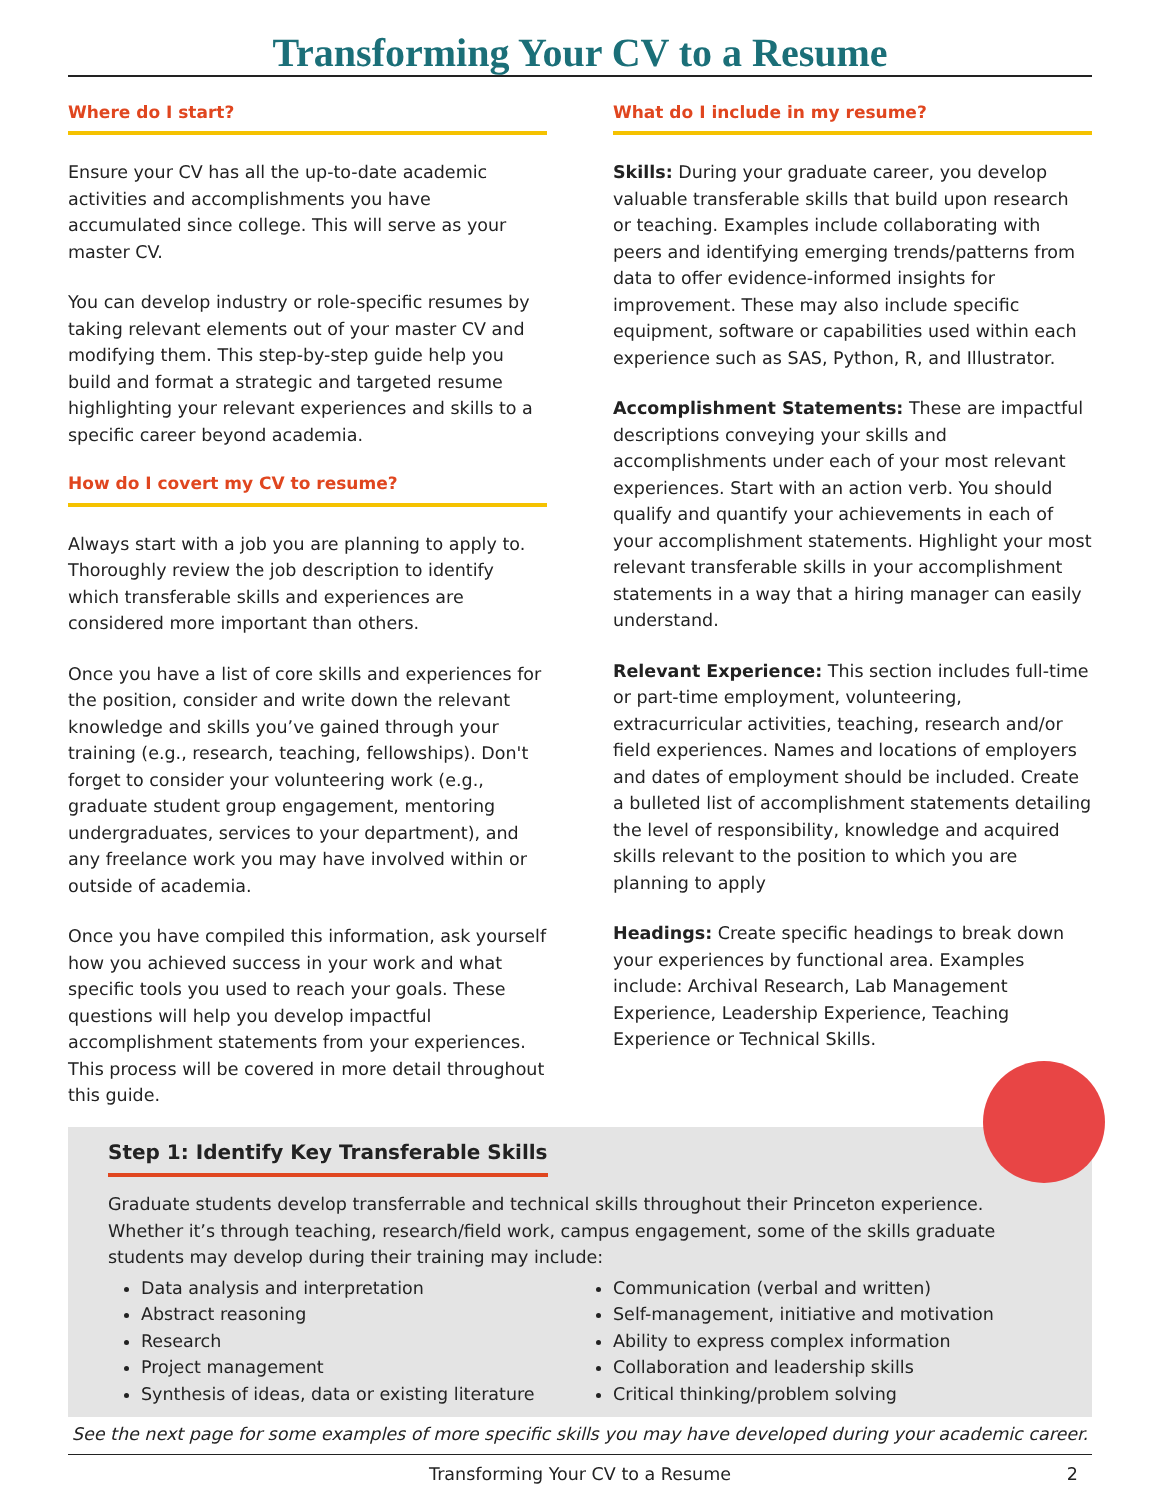Transforming Your CV to a Resume
Where do I start?
Ensure your CV has all the up-to-date academic activities and accomplishments you have accumulated since college. This will serve as your master CV.
You can develop industry or role-specific resumes by taking relevant elements out of your master CV and modifying them. This step-by-step guide help you build and format a strategic and targeted resume highlighting your relevant experiences and skills to a specific career beyond academia.
How do I covert my CV to resume?
Always start with a job you are planning to apply to. Thoroughly review the job description to identify which transferable skills and experiences are considered more important than others.
Once you have a list of core skills and experiences for the position, consider and write down the relevant knowledge and skills you’ve gained through your training (e.g., research, teaching, fellowships). Don't forget to consider your volunteering work (e.g., graduate student group engagement, mentoring undergraduates, services to your department), and any freelance work you may have involved within or outside of academia.
Once you have compiled this information, ask yourself how you achieved success in your work and what specific tools you used to reach your goals. These questions will help you develop impactful accomplishment statements from your experiences. This process will be covered in more detail throughout this guide.
What do I include in my resume?
Skills: During your graduate career, you develop valuable transferable skills that build upon research or teaching. Examples include collaborating with peers and identifying emerging trends/patterns from data to offer evidence-informed insights for improvement. These may also include specific equipment, software or capabilities used within each experience such as SAS, Python, R, and Illustrator.
Accomplishment Statements: These are impactful descriptions conveying your skills and accomplishments under each of your most relevant experiences. Start with an action verb. You should qualify and quantify your achievements in each of your accomplishment statements. Highlight your most relevant transferable skills in your accomplishment statements in a way that a hiring manager can easily understand.
Relevant Experience: This section includes full-time or part-time employment, volunteering, extracurricular activities, teaching, research and/or field experiences. Names and locations of employers and dates of employment should be included. Create a bulleted list of accomplishment statements detailing the level of responsibility, knowledge and acquired skills relevant to the position to which you are planning to apply
Headings: Create specific headings to break down your experiences by functional area. Examples include: Archival Research, Lab Management Experience, Leadership Experience, Teaching Experience or Technical Skills.
Step 1: Identify Key Transferable Skills
Graduate students develop transferrable and technical skills throughout their Princeton experience. Whether it’s through teaching, research/field work, campus engagement, some of the skills graduate students may develop during their training may include:
Data analysis and interpretation
Abstract reasoning
Research
Project management
Synthesis of ideas, data or existing literature
Communication (verbal and written)
Self-management, initiative and motivation
Ability to express complex information
Collaboration and leadership skills
Critical thinking/problem solving
See the next page for some examples of more specific skills you may have developed during your academic career.
Transforming Your CV to a Resume 2